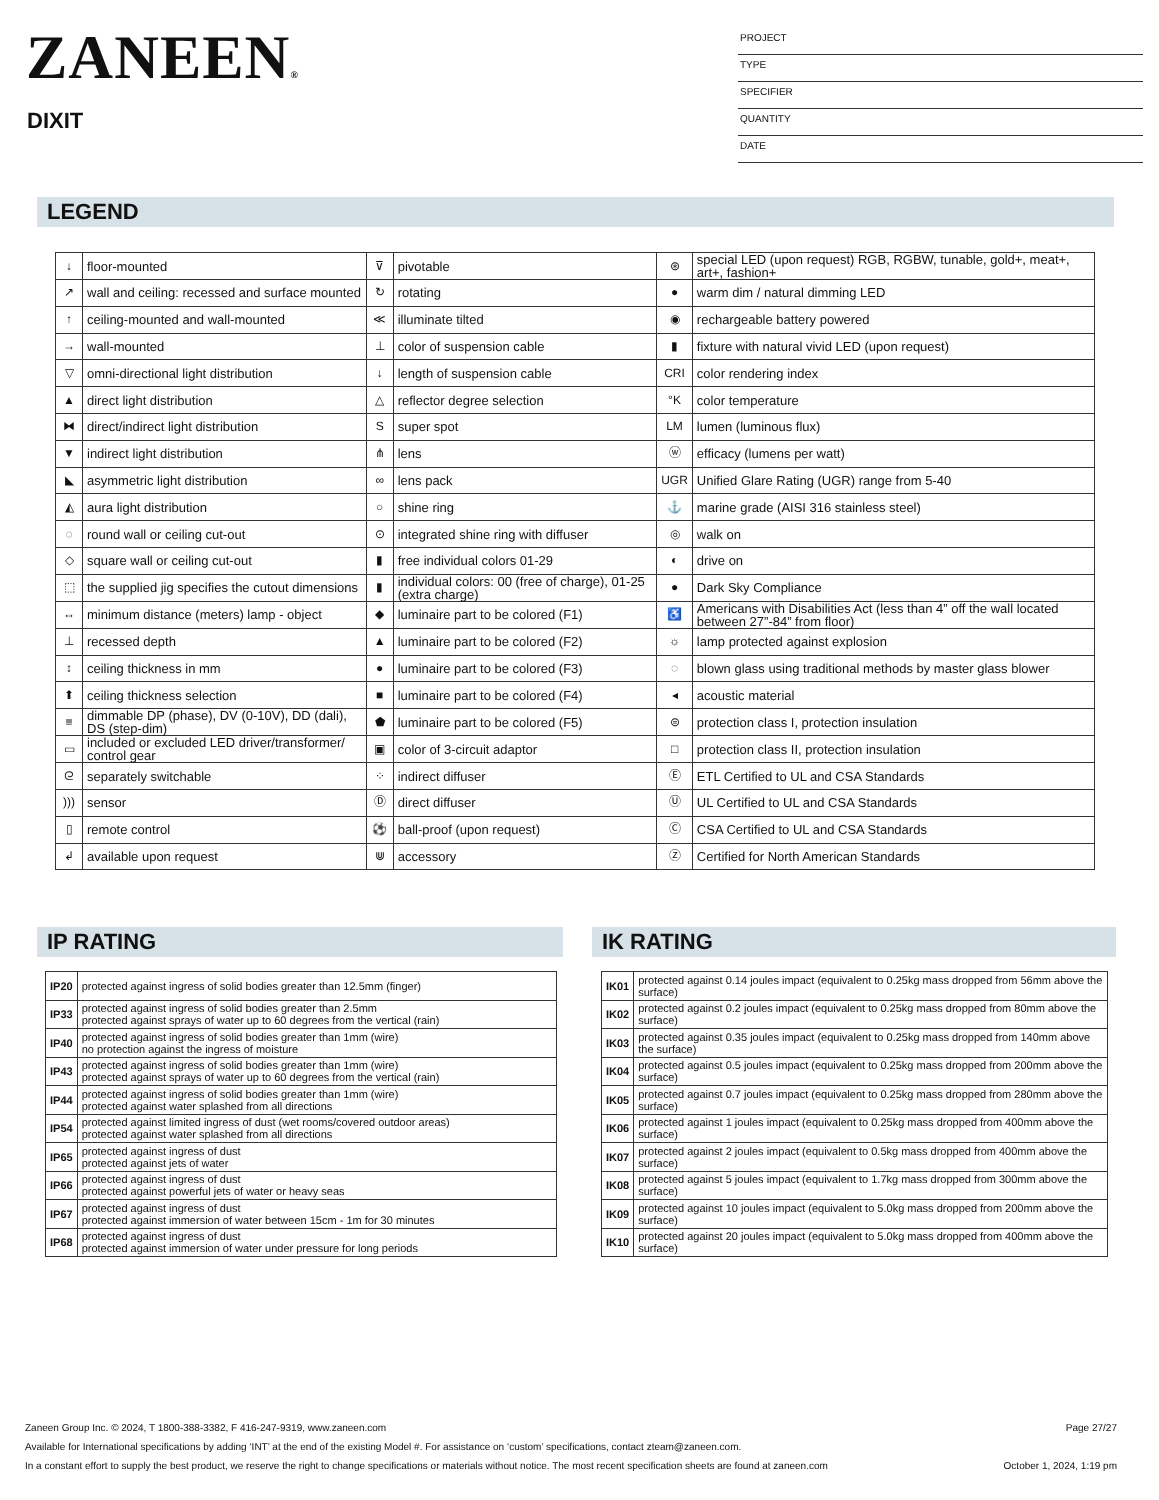ZANEEN®
DIXIT
PROJECT
TYPE
SPECIFIER
QUANTITY
DATE
LEGEND
| ↓ | floor-mounted | ⊽ | pivotable | ⊛ | special LED (upon request) RGB, RGBW, tunable, gold+, meat+, art+, fashion+ |
| ↗ | wall and ceiling: recessed and surface mounted | ↻ | rotating | ● | warm dim / natural dimming LED |
| ↑ | ceiling-mounted and wall-mounted | ≪ | illuminate tilted | ◉ | rechargeable battery powered |
| → | wall-mounted | ⊥ | color of suspension cable | ▮ | fixture with natural vivid LED (upon request) |
| ▽ | omni-directional light distribution | ↓ | length of suspension cable | CRI | color rendering index |
| ▲ | direct light distribution | △ | reflector degree selection | °K | color temperature |
| ⧓ | direct/indirect light distribution | S | super spot | LM | lumen (luminous flux) |
| ▼ | indirect light distribution | ⋔ | lens | ⓦ | efficacy (lumens per watt) |
| ◣ | asymmetric light distribution | ∞ | lens pack | UGR | Unified Glare Rating (UGR) range from 5-40 |
| ◭ | aura light distribution | ○ | shine ring | ⚓ | marine grade (AISI 316 stainless steel) |
| ◌ | round wall or ceiling cut-out | ⊙ | integrated shine ring with diffuser | ◎ | walk on |
| ◇ | square wall or ceiling cut-out | ▮ | free individual colors 01-29 | ◐ | drive on |
| ⬚ | the supplied jig specifies the cutout dimensions | ▮ | individual colors: 00 (free of charge), 01-25 (extra charge) | ● | Dark Sky Compliance |
| ↔ | minimum distance (meters) lamp - object | ◆ | luminaire part to be colored (F1) | ♿ | Americans with Disabilities Act (less than 4” off the wall located between 27”-84” from floor) |
| ⊥ | recessed depth | ▲ | luminaire part to be colored (F2) | ☼ | lamp protected against explosion |
| ↕ | ceiling thickness in mm | ● | luminaire part to be colored (F3) | ◌ | blown glass using traditional methods by master glass blower |
| ⬆ | ceiling thickness selection | ■ | luminaire part to be colored (F4) | ◂ | acoustic material |
| ≡ | dimmable DP (phase), DV (0-10V), DD (dali), DS (step-dim) | ⬟ | luminaire part to be colored (F5) | ⊜ | protection class I, protection insulation |
| ▭ | included or excluded LED driver/transformer/ control gear | ▣ | color of 3-circuit adaptor | □ | protection class II, protection insulation |
| ᘓ | separately switchable | ⁘ | indirect diffuser | Ⓔ | ETL Certified to UL and CSA Standards |
| ))) | sensor | Ⓓ | direct diffuser | Ⓤ | UL Certified to UL and CSA Standards |
| ▯ | remote control | ⚽ | ball-proof (upon request) | Ⓒ | CSA Certified to UL and CSA Standards |
| ↲ | available upon request | ⋓ | accessory | Ⓩ | Certified for North American Standards |
IP RATING IK RATING
| IP20 | protected against ingress of solid bodies greater than 12.5mm (finger) |
| IP33 | protected against ingress of solid bodies greater than 2.5mm protected against sprays of water up to 60 degrees from the vertical (rain) |
| IP40 | protected against ingress of solid bodies greater than 1mm (wire) no protection against the ingress of moisture |
| IP43 | protected against ingress of solid bodies greater than 1mm (wire) protected against sprays of water up to 60 degrees from the vertical (rain) |
| IP44 | protected against ingress of solid bodies greater than 1mm (wire) protected against water splashed from all directions |
| IP54 | protected against limited ingress of dust (wet rooms/covered outdoor areas) protected against water splashed from all directions |
| IP65 | protected against ingress of dust protected against jets of water |
| IP66 | protected against ingress of dust protected against powerful jets of water or heavy seas |
| IP67 | protected against ingress of dust protected against immersion of water between 15cm - 1m for 30 minutes |
| IP68 | protected against ingress of dust protected against immersion of water under pressure for long periods |
| IK01 | protected against 0.14 joules impact (equivalent to 0.25kg mass dropped from 56mm above the surface) |
| IK02 | protected against 0.2 joules impact (equivalent to 0.25kg mass dropped from 80mm above the surface) |
| IK03 | protected against 0.35 joules impact (equivalent to 0.25kg mass dropped from 140mm above the surface) |
| IK04 | protected against 0.5 joules impact (equivalent to 0.25kg mass dropped from 200mm above the surface) |
| IK05 | protected against 0.7 joules impact (equivalent to 0.25kg mass dropped from 280mm above the surface) |
| IK06 | protected against 1 joules impact (equivalent to 0.25kg mass dropped from 400mm above the surface) |
| IK07 | protected against 2 joules impact (equivalent to 0.5kg mass dropped from 400mm above the surface) |
| IK08 | protected against 5 joules impact (equivalent to 1.7kg mass dropped from 300mm above the surface) |
| IK09 | protected against 10 joules impact (equivalent to 5.0kg mass dropped from 200mm above the surface) |
| IK10 | protected against 20 joules impact (equivalent to 5.0kg mass dropped from 400mm above the surface) |
Zaneen Group Inc. © 2024, T 1800-388-3382, F 416-247-9319, www.zaneen.com Page 27/27
Available for International specifications by adding ‘INT’ at the end of the existing Model #. For assistance on ‘custom’ specifications, contact zteam@zaneen.com.
In a constant effort to supply the best product, we reserve the right to change specifications or materials without notice. The most recent specification sheets are found at zaneen.com October 1, 2024, 1:19 pm